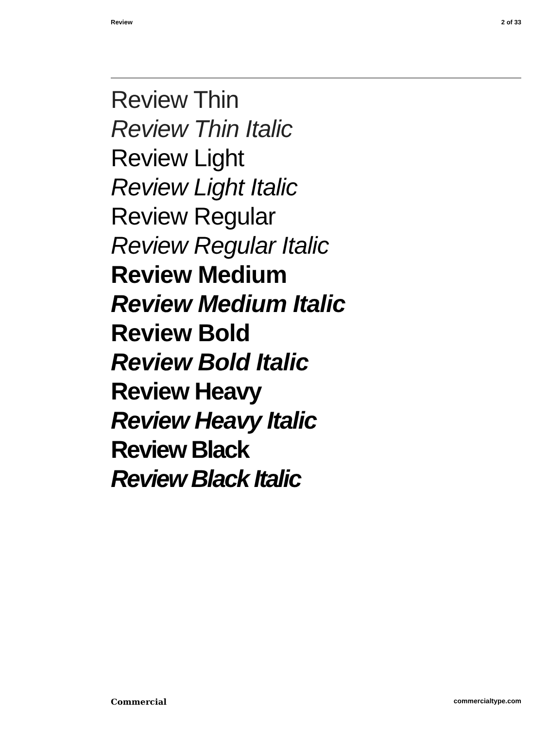Review 2 of 33
Review Thin
Review Thin Italic
Review Light
Review Light Italic
Review Regular
Review Regular Italic
Review Medium
Review Medium Italic
Review Bold
Review Bold Italic
Review Heavy
Review Heavy Italic
Review Black
Review Black Italic
Commercial commercialtype.com